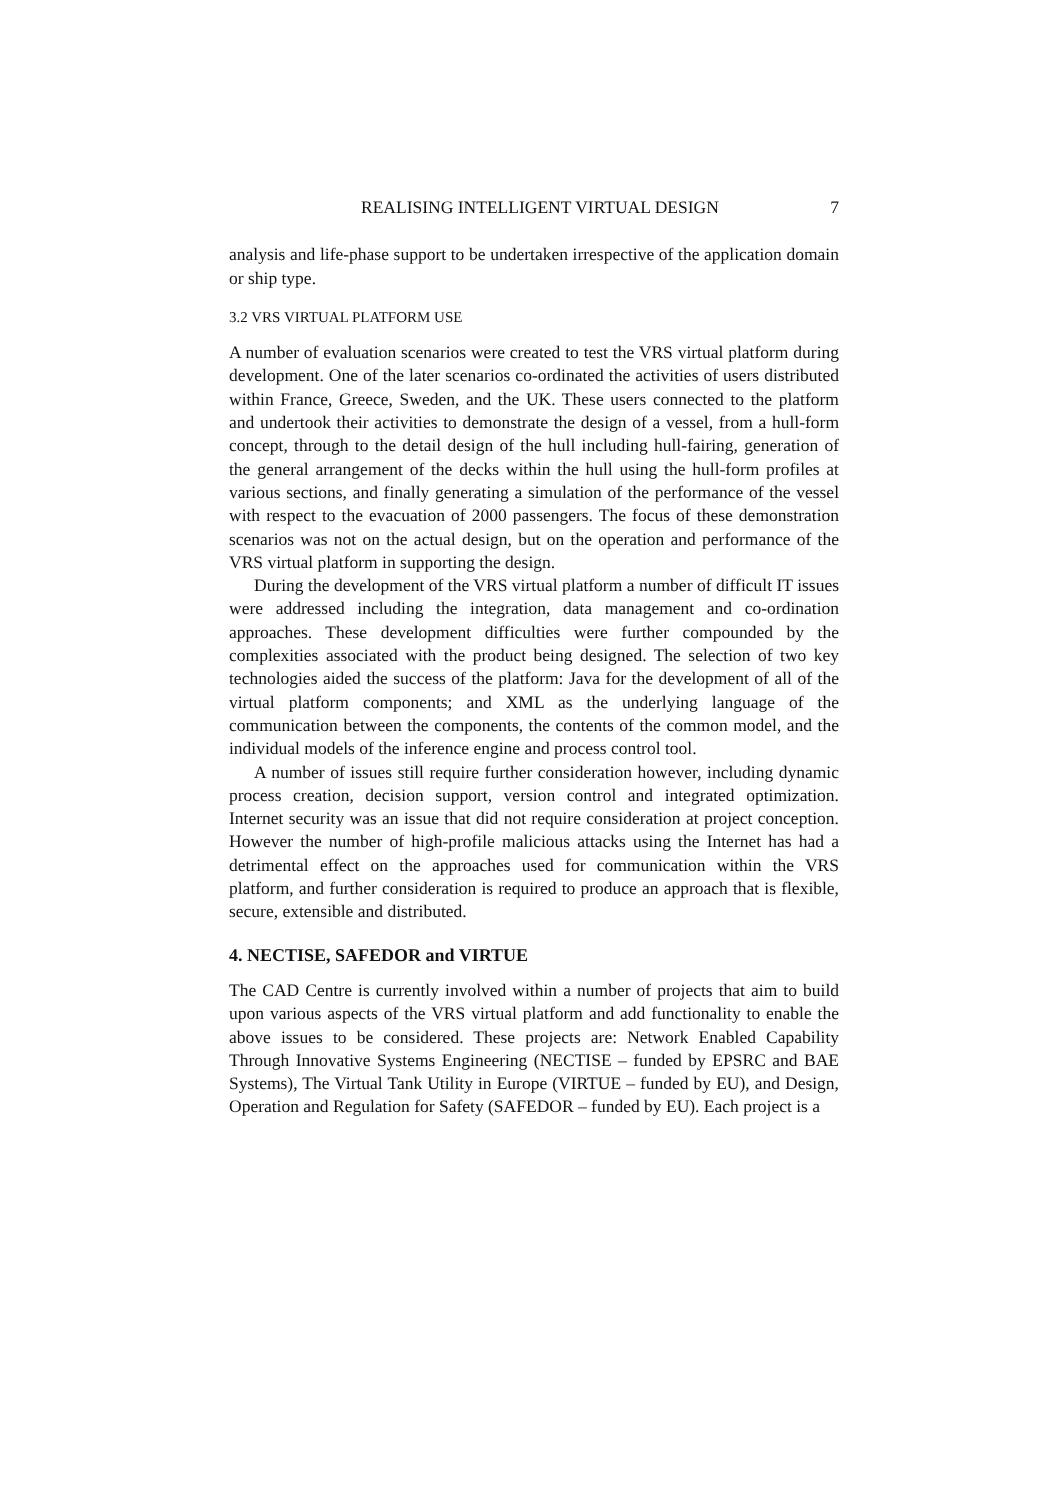REALISING INTELLIGENT VIRTUAL DESIGN 7
analysis and life-phase support to be undertaken irrespective of the application domain or ship type.
3.2 VRS VIRTUAL PLATFORM USE
A number of evaluation scenarios were created to test the VRS virtual platform during development. One of the later scenarios co-ordinated the activities of users distributed within France, Greece, Sweden, and the UK. These users connected to the platform and undertook their activities to demonstrate the design of a vessel, from a hull-form concept, through to the detail design of the hull including hull-fairing, generation of the general arrangement of the decks within the hull using the hull-form profiles at various sections, and finally generating a simulation of the performance of the vessel with respect to the evacuation of 2000 passengers. The focus of these demonstration scenarios was not on the actual design, but on the operation and performance of the VRS virtual platform in supporting the design.
During the development of the VRS virtual platform a number of difficult IT issues were addressed including the integration, data management and co-ordination approaches. These development difficulties were further compounded by the complexities associated with the product being designed. The selection of two key technologies aided the success of the platform: Java for the development of all of the virtual platform components; and XML as the underlying language of the communication between the components, the contents of the common model, and the individual models of the inference engine and process control tool.
A number of issues still require further consideration however, including dynamic process creation, decision support, version control and integrated optimization. Internet security was an issue that did not require consideration at project conception. However the number of high-profile malicious attacks using the Internet has had a detrimental effect on the approaches used for communication within the VRS platform, and further consideration is required to produce an approach that is flexible, secure, extensible and distributed.
4. NECTISE, SAFEDOR and VIRTUE
The CAD Centre is currently involved within a number of projects that aim to build upon various aspects of the VRS virtual platform and add functionality to enable the above issues to be considered. These projects are: Network Enabled Capability Through Innovative Systems Engineering (NECTISE – funded by EPSRC and BAE Systems), The Virtual Tank Utility in Europe (VIRTUE – funded by EU), and Design, Operation and Regulation for Safety (SAFEDOR – funded by EU). Each project is a